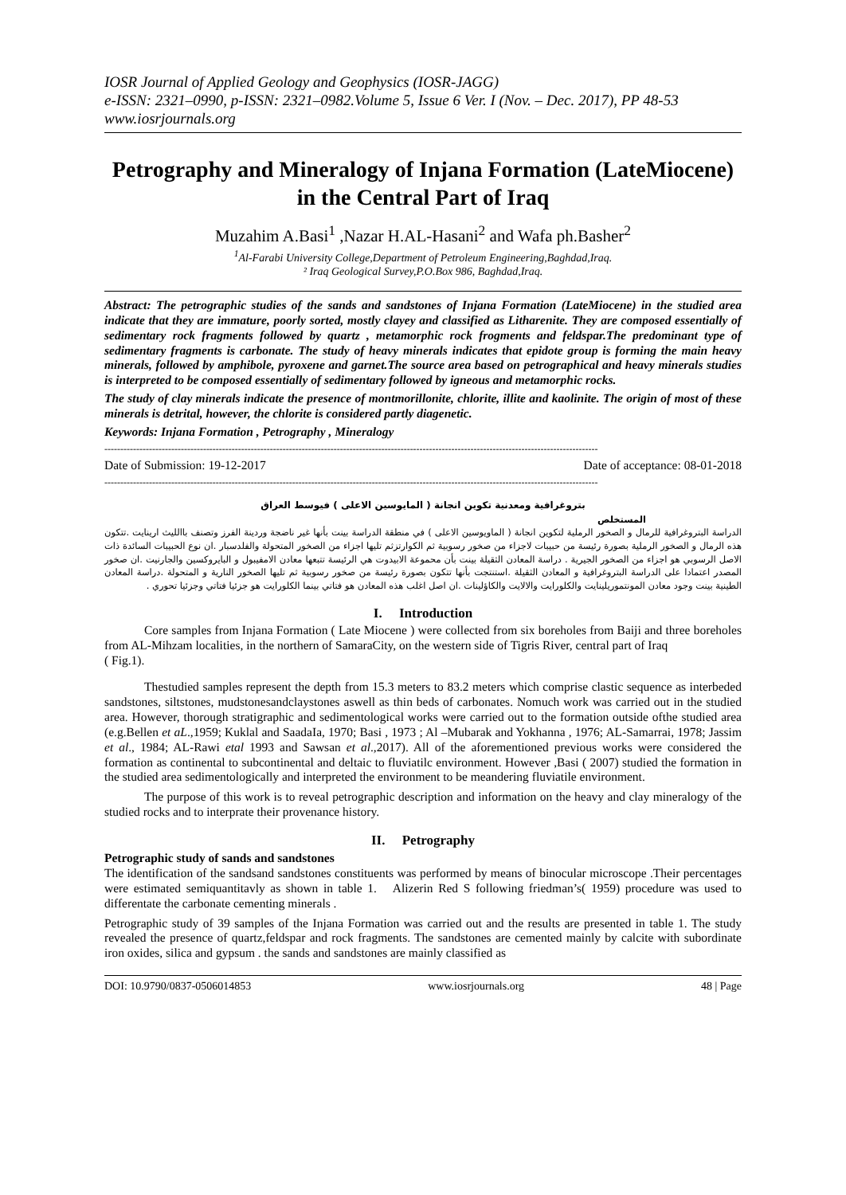IOSR Journal of Applied Geology and Geophysics (IOSR-JAGG)
e-ISSN: 2321–0990, p-ISSN: 2321–0982.Volume 5, Issue 6 Ver. I (Nov. – Dec. 2017), PP 48-53
www.iosrjournals.org
Petrography and Mineralogy of Injana Formation (LateMiocene) in the Central Part of Iraq
Muzahim A.Basi<sup>1</sup> ,Nazar H.AL-Hasani<sup>2</sup> and Wafa ph.Basher<sup>2</sup>
<sup>1</sup> Al-Farabi University College,Department of Petroleum Engineering,Baghdad,Iraq.
² Iraq Geological Survey,P.O.Box 986, Baghdad,Iraq.
Abstract: The petrographic studies of the sands and sandstones of Injana Formation (LateMiocene) in the studied area indicate that they are immature, poorly sorted, mostly clayey and classified as Litharenite. They are composed essentially of sedimentary rock fragments followed by quartz , metamorphic rock frogments and feldspar.The predominant type of sedimentary fragments is carbonate. The study of heavy minerals indicates that epidote group is forming the main heavy minerals, followed by amphibole, pyroxene and garnet.The source area based on petrographical and heavy minerals studies is interpreted to be composed essentially of sedimentary followed by igneous and metamorphic rocks.
The study of clay minerals indicate the presence of montmorillonite, chlorite, illite and kaolinite. The origin of most of these minerals is detrital, however, the chlorite is considered partly diagenetic.
Keywords: Injana Formation , Petrography , Mineralogy
-----------------------------------------------------------------------------------------------------------------------------------------------------------
Date of Submission: 19-12-2017 Date of acceptance: 08-01-2018
-----------------------------------------------------------------------------------------------------------------------------------------------------------
بتروغرافية ومعدنية تكوين انجانة ( المايوسين الاعلى ) فيوسط العراق
المستخلص
الدراسة البتروغرافية للرمال و الصخور الرملية لتكوين انجانة ( الماويوسين الاعلى ) في منطقة الدراسة بينت بأنها غير ناضجة وردينة الفرز وتصنف باالليث ارينايت .تتكون هذه الرمال و الصخور الرملية بصورة رئيسة من حبيبات لاجزاء من صخور رسوبية ثم الكوارتزثم تليها اجزاء من الصخور المتحولة والفلدسبار .ان نوع الحبيبات السائدة ذات الاصل الرسوبي هو اجزاء من الصخور الجيرية . دراسة المعادن الثقيلة بينت بأن محموعة الابيدوت هي الرئيسة تتبعها معادن الامفيبول و البايروكسين والجارنيت .ان صخور المصدر اعتمادا على الدراسة البتروغرافية و المعادن الثقيلة .استنتجت بأنها تتكون بصورة رئيسة من صخور رسوبية ثم تليها الصخور النارية و المتحولة .دراسة المعادن الطينية بينت وجود معادن المونتموريلينايت والكلورايت والالايت والكاؤلينات .ان اصل اغلب هذه المعادن هو فتاتي بينما الكلورايت هو جزئيا فتاتي وجزئيا تحوري .
I. Introduction
Core samples from Injana Formation ( Late Miocene ) were collected from six boreholes from Baiji and three boreholes from AL-Mihzam localities, in the northern of SamaraCity, on the western side of Tigris River, central part of Iraq
( Fig.1).
Thestudied samples represent the depth from 15.3 meters to 83.2 meters which comprise clastic sequence as interbeded sandstones, siltstones, mudstonesandclaystones aswell as thin beds of carbonates. Nomuch work was carried out in the studied area. However, thorough stratigraphic and sedimentological works were carried out to the formation outside ofthe studied area (e.g.Bellen et aL.,1959; Kuklal and SaadaIa, 1970; Basi , 1973 ; Al –Mubarak and Yokhanna , 1976; AL-Samarrai, 1978; Jassim et al., 1984; AL-Rawi etal 1993 and Sawsan et al.,2017). All of the aforementioned previous works were considered the formation as continental to subcontinental and deltaic to fluviatilc environment. However ,Basi ( 2007) studied the formation in the studied area sedimentologically and interpreted the environment to be meandering fluviatile environment.
The purpose of this work is to reveal petrographic description and information on the heavy and clay mineralogy of the studied rocks and to interprate their provenance history.
II. Petrography
Petrographic study of sands and sandstones
The identification of the sandsand sandstones constituents was performed by means of binocular microscope .Their percentages were estimated semiquantitavly as shown in table 1. Alizerin Red S following friedman’s( 1959) procedure was used to differentate the carbonate cementing minerals .
Petrographic study of 39 samples of the Injana Formation was carried out and the results are presented in table 1. The study revealed the presence of quartz,feldspar and rock fragments. The sandstones are cemented mainly by calcite with subordinate iron oxides, silica and gypsum . the sands and sandstones are mainly classified as
DOI: 10.9790/0837-0506014853 www.iosrjournals.org 48 | Page